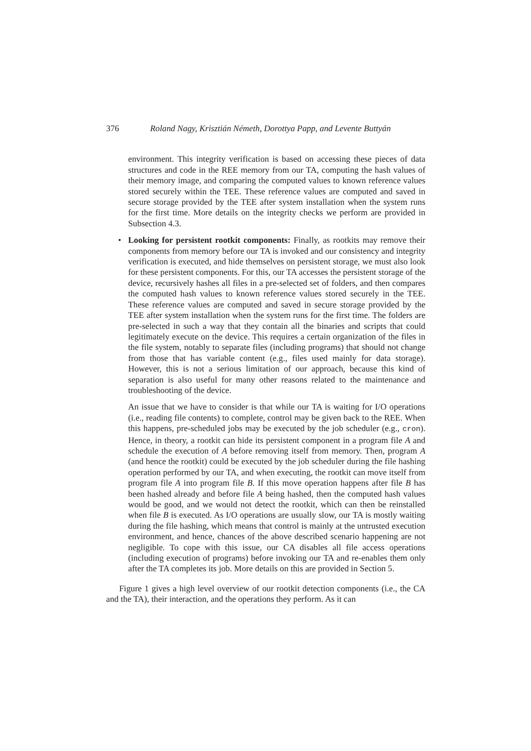376 Roland Nagy, Krisztián Németh, Dorottya Papp, and Levente Buttyán
environment. This integrity verification is based on accessing these pieces of data structures and code in the REE memory from our TA, computing the hash values of their memory image, and comparing the computed values to known reference values stored securely within the TEE. These reference values are computed and saved in secure storage provided by the TEE after system installation when the system runs for the first time. More details on the integrity checks we perform are provided in Subsection 4.3.
•
Looking for persistent rootkit components: Finally, as rootkits may remove their components from memory before our TA is invoked and our consistency and integrity verification is executed, and hide themselves on persistent storage, we must also look for these persistent components. For this, our TA accesses the persistent storage of the device, recursively hashes all files in a pre-selected set of folders, and then compares the computed hash values to known reference values stored securely in the TEE. These reference values are computed and saved in secure storage provided by the TEE after system installation when the system runs for the first time. The folders are pre-selected in such a way that they contain all the binaries and scripts that could legitimately execute on the device. This requires a certain organization of the files in the file system, notably to separate files (including programs) that should not change from those that has variable content (e.g., files used mainly for data storage). However, this is not a serious limitation of our approach, because this kind of separation is also useful for many other reasons related to the maintenance and troubleshooting of the device.
An issue that we have to consider is that while our TA is waiting for I/O operations (i.e., reading file contents) to complete, control may be given back to the REE. When this happens, pre-scheduled jobs may be executed by the job scheduler (e.g., cron). Hence, in theory, a rootkit can hide its persistent component in a program file A and schedule the execution of A before removing itself from memory. Then, program A (and hence the rootkit) could be executed by the job scheduler during the file hashing operation performed by our TA, and when executing, the rootkit can move itself from program file A into program file B. If this move operation happens after file B has been hashed already and before file A being hashed, then the computed hash values would be good, and we would not detect the rootkit, which can then be reinstalled when file B is executed. As I/O operations are usually slow, our TA is mostly waiting during the file hashing, which means that control is mainly at the untrusted execution environment, and hence, chances of the above described scenario happening are not negligible. To cope with this issue, our CA disables all file access operations (including execution of programs) before invoking our TA and re-enables them only after the TA completes its job. More details on this are provided in Section 5.
Figure 1 gives a high level overview of our rootkit detection components (i.e., the CA and the TA), their interaction, and the operations they perform. As it can